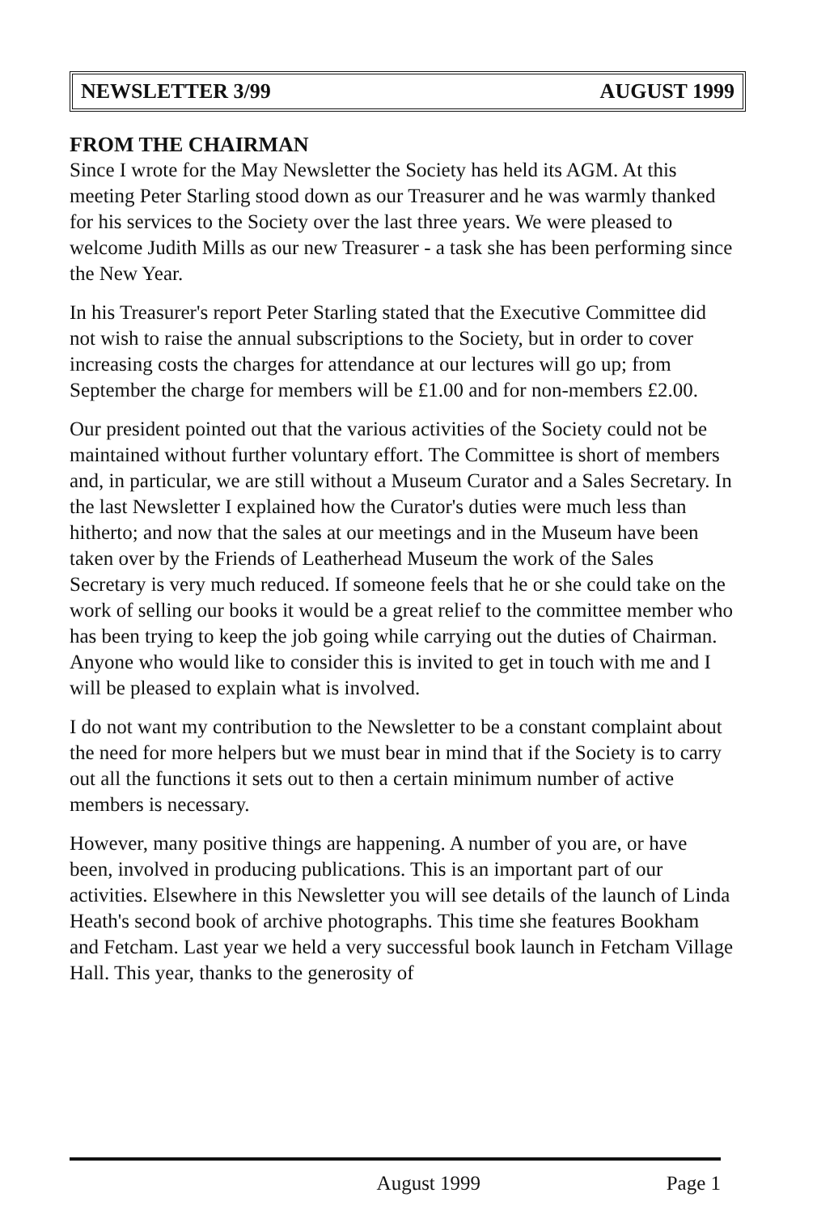NEWSLETTER 3/99 AUGUST 1999
FROM THE CHAIRMAN
Since I wrote for the May Newsletter the Society has held its AGM. At this meeting Peter Starling stood down as our Treasurer and he was warmly thanked for his services to the Society over the last three years. We were pleased to welcome Judith Mills as our new Treasurer - a task she has been performing since the New Year.
In his Treasurer's report Peter Starling stated that the Executive Committee did not wish to raise the annual subscriptions to the Society, but in order to cover increasing costs the charges for attendance at our lectures will go up; from September the charge for members will be £1.00 and for non-members £2.00.
Our president pointed out that the various activities of the Society could not be maintained without further voluntary effort. The Committee is short of members and, in particular, we are still without a Museum Curator and a Sales Secretary. In the last Newsletter I explained how the Curator's duties were much less than hitherto; and now that the sales at our meetings and in the Museum have been taken over by the Friends of Leatherhead Museum the work of the Sales Secretary is very much reduced. If someone feels that he or she could take on the work of selling our books it would be a great relief to the committee member who has been trying to keep the job going while carrying out the duties of Chairman. Anyone who would like to consider this is invited to get in touch with me and I will be pleased to explain what is involved.
I do not want my contribution to the Newsletter to be a constant complaint about the need for more helpers but we must bear in mind that if the Society is to carry out all the functions it sets out to then a certain minimum number of active members is necessary.
However, many positive things are happening. A number of you are, or have been, involved in producing publications. This is an important part of our activities. Elsewhere in this Newsletter you will see details of the launch of Linda Heath's second book of archive photographs. This time she features Bookham and Fetcham. Last year we held a very successful book launch in Fetcham Village Hall. This year, thanks to the generosity of
August 1999 Page 1